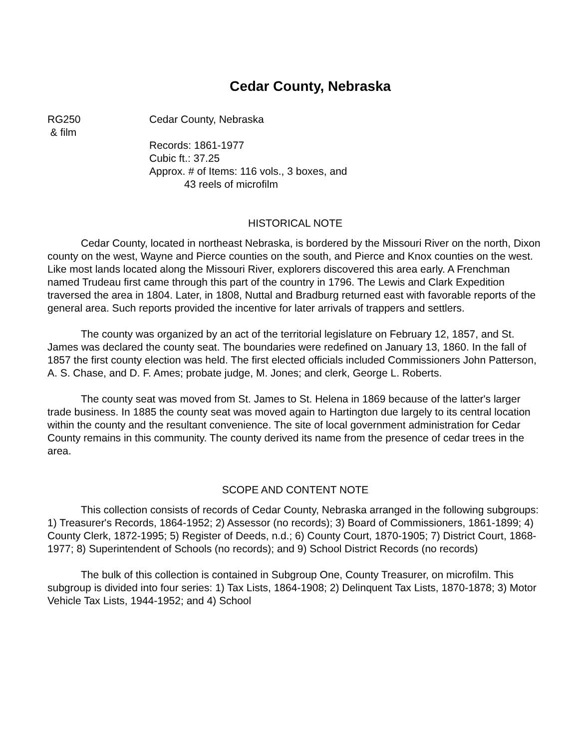Cedar County, Nebraska
RG250
& film
Cedar County, Nebraska
Records: 1861-1977
Cubic ft.: 37.25
Approx. # of Items: 116 vols., 3 boxes, and
43 reels of microfilm
HISTORICAL NOTE
Cedar County, located in northeast Nebraska, is bordered by the Missouri River on the north, Dixon county on the west, Wayne and Pierce counties on the south, and Pierce and Knox counties on the west. Like most lands located along the Missouri River, explorers discovered this area early. A Frenchman named Trudeau first came through this part of the country in 1796. The Lewis and Clark Expedition traversed the area in 1804. Later, in 1808, Nuttal and Bradburg returned east with favorable reports of the general area. Such reports provided the incentive for later arrivals of trappers and settlers.
The county was organized by an act of the territorial legislature on February 12, 1857, and St. James was declared the county seat. The boundaries were redefined on January 13, 1860. In the fall of 1857 the first county election was held. The first elected officials included Commissioners John Patterson, A. S. Chase, and D. F. Ames; probate judge, M. Jones; and clerk, George L. Roberts.
The county seat was moved from St. James to St. Helena in 1869 because of the latter's larger trade business. In 1885 the county seat was moved again to Hartington due largely to its central location within the county and the resultant convenience. The site of local government administration for Cedar County remains in this community. The county derived its name from the presence of cedar trees in the area.
SCOPE AND CONTENT NOTE
This collection consists of records of Cedar County, Nebraska arranged in the following subgroups: 1) Treasurer's Records, 1864-1952; 2) Assessor (no records); 3) Board of Commissioners, 1861-1899; 4) County Clerk, 1872-1995; 5) Register of Deeds, n.d.; 6) County Court, 1870-1905; 7) District Court, 1868-1977; 8) Superintendent of Schools (no records); and 9) School District Records (no records)
The bulk of this collection is contained in Subgroup One, County Treasurer, on microfilm. This subgroup is divided into four series: 1) Tax Lists, 1864-1908; 2) Delinquent Tax Lists, 1870-1878; 3) Motor Vehicle Tax Lists, 1944-1952; and 4) School